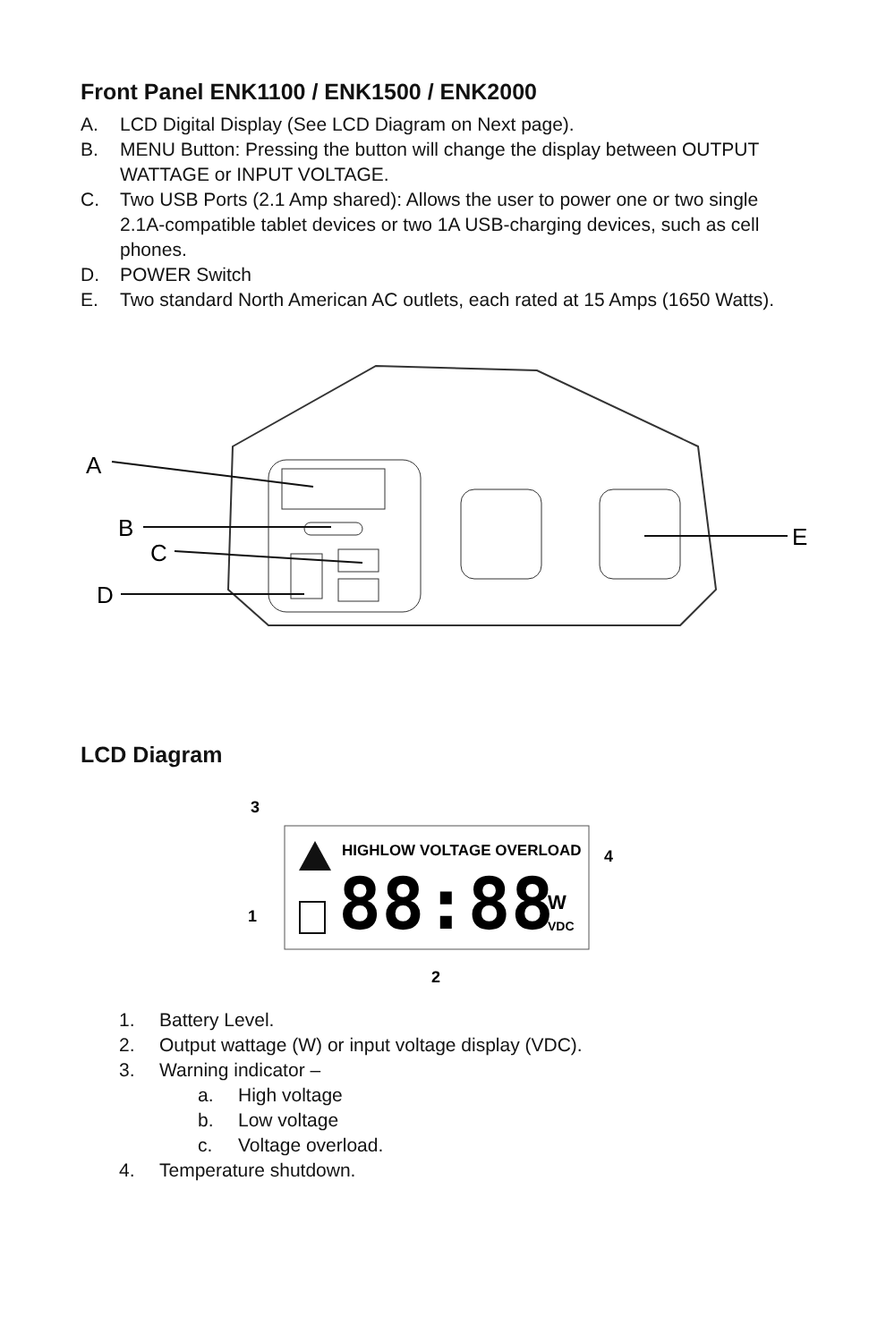Front Panel ENK1100 / ENK1500 / ENK2000
A. LCD Digital Display (See LCD Diagram on Next page).
B. MENU Button: Pressing the button will change the display between OUTPUT WATTAGE or INPUT VOLTAGE.
C. Two USB Ports (2.1 Amp shared): Allows the user to power one or two single 2.1A-compatible tablet devices or two 1A USB-charging devices, such as cell phones.
D. POWER Switch
E. Two standard North American AC outlets, each rated at 15 Amps (1650 Watts).
A
B
C
D
E
LCD Diagram
HIGHLOW VOLTAGE OVERLOAD
88:88
W
VDC
3
4
1
2
1. Battery Level.
2. Output wattage (W) or input voltage display (VDC).
3. Warning indicator –
a. High voltage
b. Low voltage
c. Voltage overload.
4. Temperature shutdown.